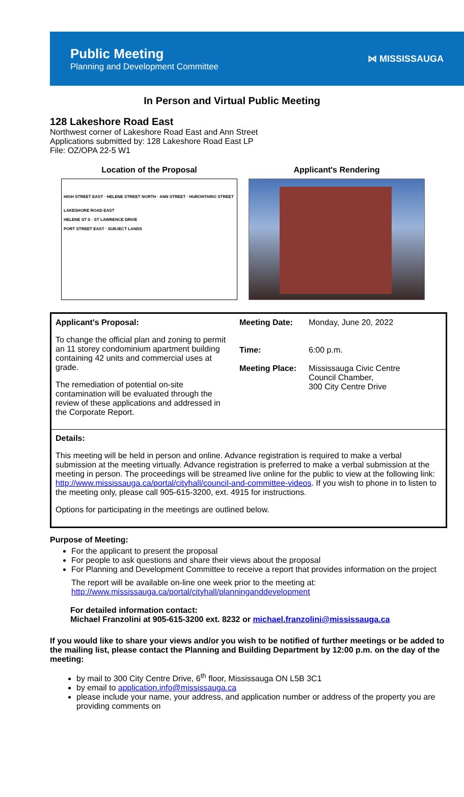Public Meeting
Planning and Development Committee
⋈ MISSISSAUGA
In Person and Virtual Public Meeting
128 Lakeshore Road East
Northwest corner of Lakeshore Road East and Ann Street
Applications submitted by: 128 Lakeshore Road East LP
File: OZ/OPA 22-5 W1
Location of the Proposal
HIGH STREET EAST · HELENE STREET NORTH · ANN STREET · HURONTARIO STREET
LAKESHORE ROAD EAST
HELENE ST S · ST LAWRENCE DRIVE
PORT STREET EAST · SUBJECT LANDS
Applicant's Rendering
| Applicant's Proposal: To change the official plan and zoning to permit an 11 storey condominium apartment building containing 42 units and commercial uses at grade. The remediation of potential on-site contamination will be evaluated through the review of these applications and addressed in the Corporate Report. | Meeting Date: Time: Meeting Place: | Monday, June 20, 2022 6:00 p.m. Mississauga Civic Centre Council Chamber, 300 City Centre Drive |
| Details: This meeting will be held in person and online. Advance registration is required to make a verbal submission at the meeting virtually. Advance registration is preferred to make a verbal submission at the meeting in person. The proceedings will be streamed live online for the public to view at the following link: http://www.mississauga.ca/portal/cityhall/council-and-committee-videos . If you wish to phone in to listen to the meeting only, please call 905-615-3200, ext. 4915 for instructions. Options for participating in the meetings are outlined below. | | |
Purpose of Meeting:
For the applicant to present the proposal
For people to ask questions and share their views about the proposal
For Planning and Development Committee to receive a report that provides information on the project
The report will be available on-line one week prior to the meeting at:
http://www.mississauga.ca/portal/cityhall/planninganddevelopment
For detailed information contact:
Michael Franzolini at 905-615-3200 ext. 8232 or michael.franzolini@mississauga.ca
If you would like to share your views and/or you wish to be notified of further meetings or be added to the mailing list, please contact the Planning and Building Department by 12:00 p.m. on the day of the meeting:
by mail to 300 City Centre Drive, 6<sup>th</sup> floor, Mississauga ON L5B 3C1
by email to application.info@mississauga.ca
please include your name, your address, and application number or address of the property you are providing comments on